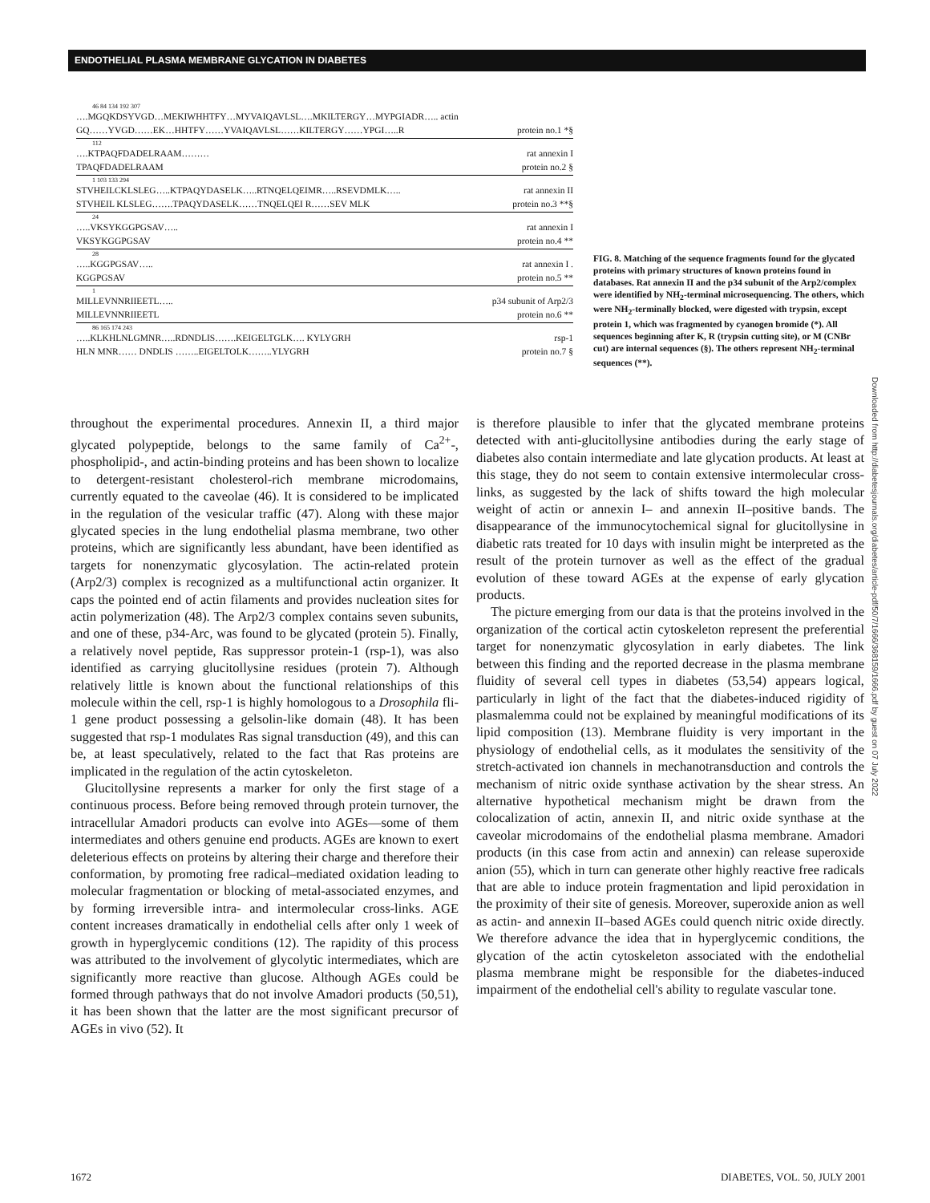ENDOTHELIAL PLASMA MEMBRANE GLYCATION IN DIABETES
46 84 134 192 307
….MGQKDSYVGD…MEKIWHHTFY…MYVAIQAVLSL….MKILTERGY…MYPGIADR….. actin
GQ……YVGD……EK…HHTFY……YVAIQAVLSL……KILTERGY……YPGI…..R protein no.1 *§
112
….KTPAQFDADELRAAM……… rat annexin I
TPAQFDADELRAAM protein no.2 §
1 103 133 294
STVHEILCKLSLEG…..KTPAQYDASELK…..RTNQELQEIMR…..RSEVDMLK….. rat annexin II
STVHEIL KLSLEG…….TPAQYDASELK……TNQELQEI R……SEV MLK protein no.3 **§
24
…..VKSYKGGPGSAV….. rat annexin I
VKSYKGGPGSAV protein no.4 **
28
…..KGGPGSAV….. rat annexin I .
KGGPGSAV protein no.5 **
1
MILLEVNNRIIEETL….. p34 subunit of Arp2/3
MILLEVNNRIIEETL protein no.6 **
86 165 174 243
…..KLKHLNLGMNR…..RDNDLIS…….KEIGELTGLK…. KYLYGRH rsp-1
HLN MNR…… DNDLIS ……..EIGELTOLK……..YLYGRH protein no.7 §
FIG. 8. Matching of the sequence fragments found for the glycated proteins with primary structures of known proteins found in databases. Rat annexin II and the p34 subunit of the Arp2/complex were identified by NH<sub>2</sub>-terminal microsequencing. The others, which were NH<sub>2</sub>-terminally blocked, were digested with trypsin, except protein 1, which was fragmented by cyanogen bromide (*). All sequences beginning after K, R (trypsin cutting site), or M (CNBr cut) are internal sequences (§). The others represent NH<sub>2</sub>-terminal sequences (**).
Downloaded from http://diabetesjournals.org/diabetes/article-pdf/50/7/1666/368159/1666.pdf by guest on 07 July 2022
throughout the experimental procedures. Annexin II, a third major glycated polypeptide, belongs to the same family of Ca<sup>2+</sup>-, phospholipid-, and actin-binding proteins and has been shown to localize to detergent-resistant cholesterol-rich membrane microdomains, currently equated to the caveolae (46). It is considered to be implicated in the regulation of the vesicular traffic (47). Along with these major glycated species in the lung endothelial plasma membrane, two other proteins, which are significantly less abundant, have been identified as targets for nonenzymatic glycosylation. The actin-related protein (Arp2/3) complex is recognized as a multifunctional actin organizer. It caps the pointed end of actin filaments and provides nucleation sites for actin polymerization (48). The Arp2/3 complex contains seven subunits, and one of these, p34-Arc, was found to be glycated (protein 5). Finally, a relatively novel peptide, Ras suppressor protein-1 (rsp-1), was also identified as carrying glucitollysine residues (protein 7). Although relatively little is known about the functional relationships of this molecule within the cell, rsp-1 is highly homologous to a Drosophila fli-1 gene product possessing a gelsolin-like domain (48). It has been suggested that rsp-1 modulates Ras signal transduction (49), and this can be, at least speculatively, related to the fact that Ras proteins are implicated in the regulation of the actin cytoskeleton.
Glucitollysine represents a marker for only the first stage of a continuous process. Before being removed through protein turnover, the intracellular Amadori products can evolve into AGEs—some of them intermediates and others genuine end products. AGEs are known to exert deleterious effects on proteins by altering their charge and therefore their conformation, by promoting free radical–mediated oxidation leading to molecular fragmentation or blocking of metal-associated enzymes, and by forming irreversible intra- and intermolecular cross-links. AGE content increases dramatically in endothelial cells after only 1 week of growth in hyperglycemic conditions (12). The rapidity of this process was attributed to the involvement of glycolytic intermediates, which are significantly more reactive than glucose. Although AGEs could be formed through pathways that do not involve Amadori products (50,51), it has been shown that the latter are the most significant precursor of AGEs in vivo (52). It
is therefore plausible to infer that the glycated membrane proteins detected with anti-glucitollysine antibodies during the early stage of diabetes also contain intermediate and late glycation products. At least at this stage, they do not seem to contain extensive intermolecular cross-links, as suggested by the lack of shifts toward the high molecular weight of actin or annexin I– and annexin II–positive bands. The disappearance of the immunocytochemical signal for glucitollysine in diabetic rats treated for 10 days with insulin might be interpreted as the result of the protein turnover as well as the effect of the gradual evolution of these toward AGEs at the expense of early glycation products.
The picture emerging from our data is that the proteins involved in the organization of the cortical actin cytoskeleton represent the preferential target for nonenzymatic glycosylation in early diabetes. The link between this finding and the reported decrease in the plasma membrane fluidity of several cell types in diabetes (53,54) appears logical, particularly in light of the fact that the diabetes-induced rigidity of plasmalemma could not be explained by meaningful modifications of its lipid composition (13). Membrane fluidity is very important in the physiology of endothelial cells, as it modulates the sensitivity of the stretch-activated ion channels in mechanotransduction and controls the mechanism of nitric oxide synthase activation by the shear stress. An alternative hypothetical mechanism might be drawn from the colocalization of actin, annexin II, and nitric oxide synthase at the caveolar microdomains of the endothelial plasma membrane. Amadori products (in this case from actin and annexin) can release superoxide anion (55), which in turn can generate other highly reactive free radicals that are able to induce protein fragmentation and lipid peroxidation in the proximity of their site of genesis. Moreover, superoxide anion as well as actin- and annexin II–based AGEs could quench nitric oxide directly. We therefore advance the idea that in hyperglycemic conditions, the glycation of the actin cytoskeleton associated with the endothelial plasma membrane might be responsible for the diabetes-induced impairment of the endothelial cell's ability to regulate vascular tone.
1672 DIABETES, VOL. 50, JULY 2001